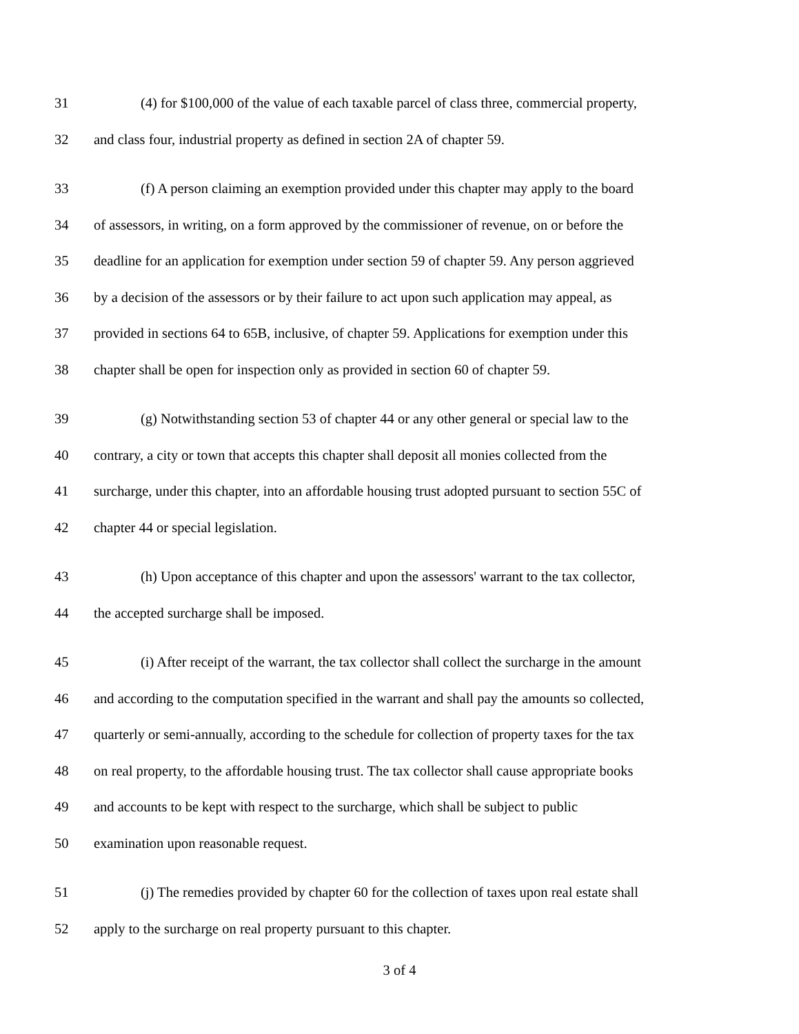31 (4) for $100,000 of the value of each taxable parcel of class three, commercial property,
32 and class four, industrial property as defined in section 2A of chapter 59.
33 (f) A person claiming an exemption provided under this chapter may apply to the board
34 of assessors, in writing, on a form approved by the commissioner of revenue, on or before the
35 deadline for an application for exemption under section 59 of chapter 59. Any person aggrieved
36 by a decision of the assessors or by their failure to act upon such application may appeal, as
37 provided in sections 64 to 65B, inclusive, of chapter 59. Applications for exemption under this
38 chapter shall be open for inspection only as provided in section 60 of chapter 59.
39 (g) Notwithstanding section 53 of chapter 44 or any other general or special law to the
40 contrary, a city or town that accepts this chapter shall deposit all monies collected from the
41 surcharge, under this chapter, into an affordable housing trust adopted pursuant to section 55C of
42 chapter 44 or special legislation.
43 (h) Upon acceptance of this chapter and upon the assessors' warrant to the tax collector,
44 the accepted surcharge shall be imposed.
45 (i) After receipt of the warrant, the tax collector shall collect the surcharge in the amount
46 and according to the computation specified in the warrant and shall pay the amounts so collected,
47 quarterly or semi-annually, according to the schedule for collection of property taxes for the tax
48 on real property, to the affordable housing trust. The tax collector shall cause appropriate books
49 and accounts to be kept with respect to the surcharge, which shall be subject to public
50 examination upon reasonable request.
51 (j) The remedies provided by chapter 60 for the collection of taxes upon real estate shall
52 apply to the surcharge on real property pursuant to this chapter.
3 of 4